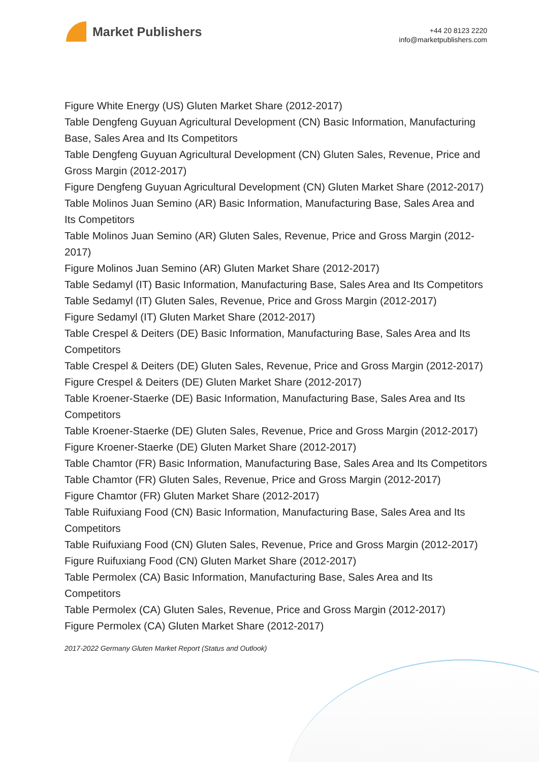Market Publishers
+44 20 8123 2220
info@marketpublishers.com
Figure White Energy (US) Gluten Market Share (2012-2017)
Table Dengfeng Guyuan Agricultural Development (CN) Basic Information, Manufacturing Base, Sales Area and Its Competitors
Table Dengfeng Guyuan Agricultural Development (CN) Gluten Sales, Revenue, Price and Gross Margin (2012-2017)
Figure Dengfeng Guyuan Agricultural Development (CN) Gluten Market Share (2012-2017)
Table Molinos Juan Semino (AR) Basic Information, Manufacturing Base, Sales Area and Its Competitors
Table Molinos Juan Semino (AR) Gluten Sales, Revenue, Price and Gross Margin (2012-2017)
Figure Molinos Juan Semino (AR) Gluten Market Share (2012-2017)
Table Sedamyl (IT) Basic Information, Manufacturing Base, Sales Area and Its Competitors
Table Sedamyl (IT) Gluten Sales, Revenue, Price and Gross Margin (2012-2017)
Figure Sedamyl (IT) Gluten Market Share (2012-2017)
Table Crespel & Deiters (DE) Basic Information, Manufacturing Base, Sales Area and Its Competitors
Table Crespel & Deiters (DE) Gluten Sales, Revenue, Price and Gross Margin (2012-2017)
Figure Crespel & Deiters (DE) Gluten Market Share (2012-2017)
Table Kroener-Staerke (DE) Basic Information, Manufacturing Base, Sales Area and Its Competitors
Table Kroener-Staerke (DE) Gluten Sales, Revenue, Price and Gross Margin (2012-2017)
Figure Kroener-Staerke (DE) Gluten Market Share (2012-2017)
Table Chamtor (FR) Basic Information, Manufacturing Base, Sales Area and Its Competitors
Table Chamtor (FR) Gluten Sales, Revenue, Price and Gross Margin (2012-2017)
Figure Chamtor (FR) Gluten Market Share (2012-2017)
Table Ruifuxiang Food (CN) Basic Information, Manufacturing Base, Sales Area and Its Competitors
Table Ruifuxiang Food (CN) Gluten Sales, Revenue, Price and Gross Margin (2012-2017)
Figure Ruifuxiang Food (CN) Gluten Market Share (2012-2017)
Table Permolex (CA) Basic Information, Manufacturing Base, Sales Area and Its Competitors
Table Permolex (CA) Gluten Sales, Revenue, Price and Gross Margin (2012-2017)
Figure Permolex (CA) Gluten Market Share (2012-2017)
2017-2022 Germany Gluten Market Report (Status and Outlook)